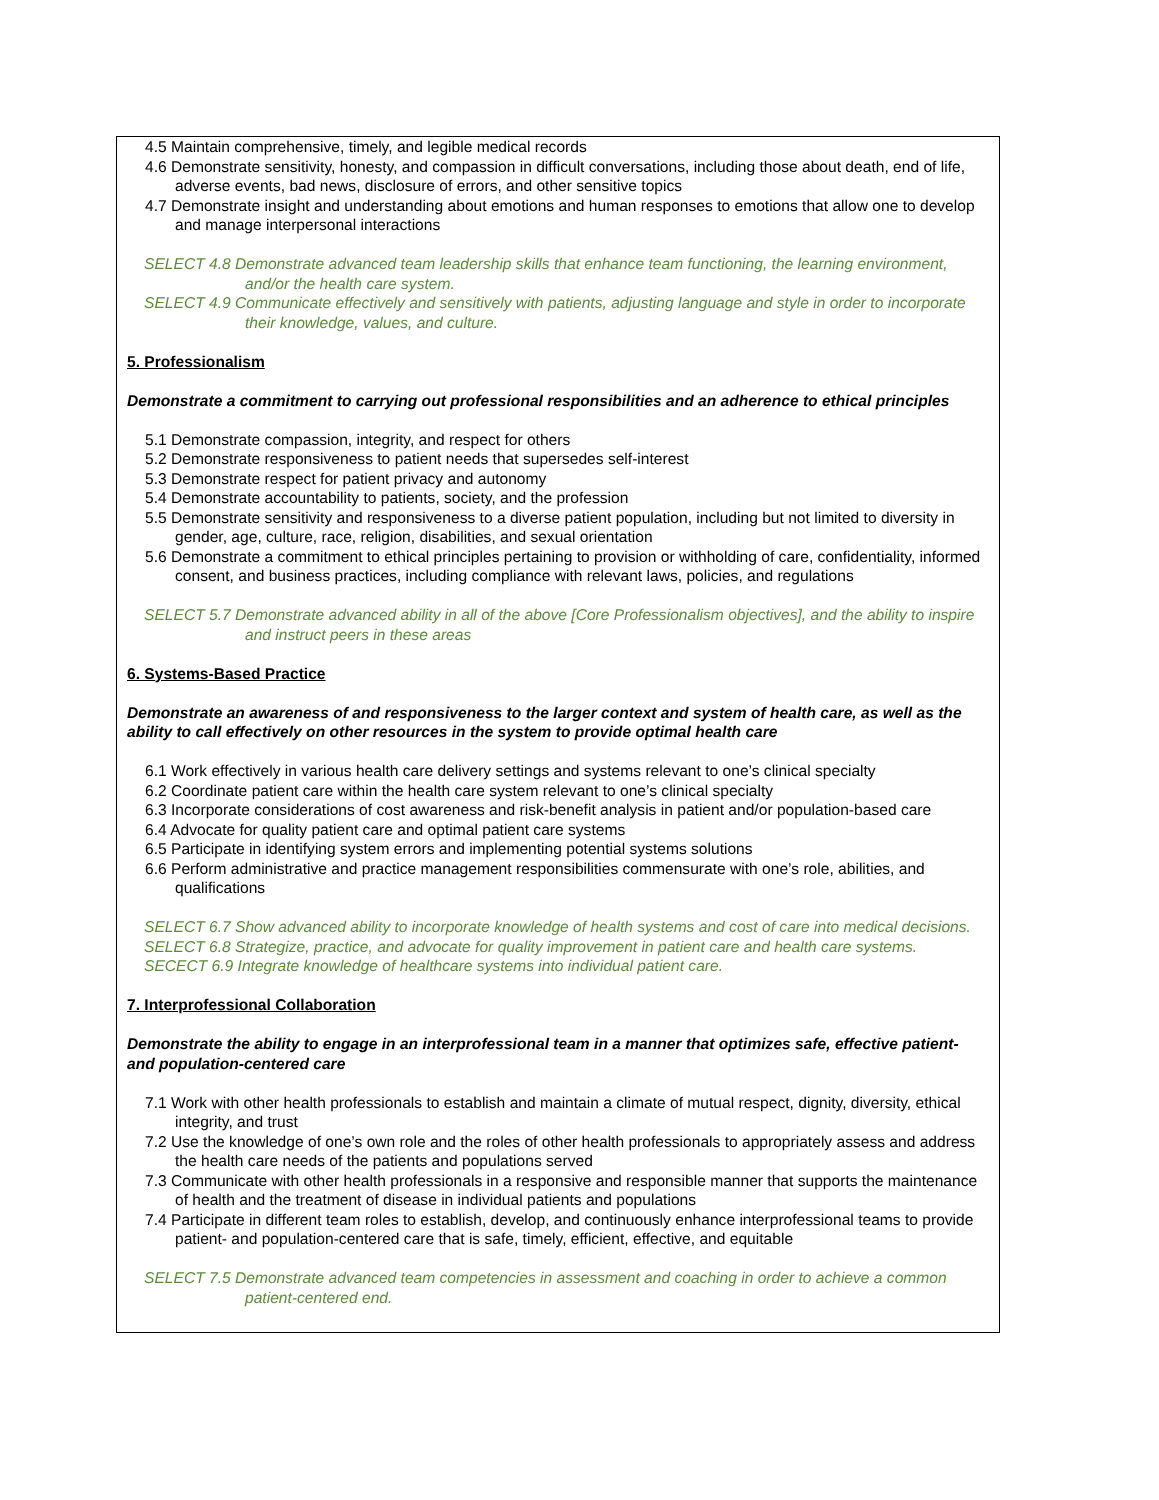4.5 Maintain comprehensive, timely, and legible medical records
4.6 Demonstrate sensitivity, honesty, and compassion in difficult conversations, including those about death, end of life, adverse events, bad news, disclosure of errors, and other sensitive topics
4.7 Demonstrate insight and understanding about emotions and human responses to emotions that allow one to develop and manage interpersonal interactions
SELECT 4.8 Demonstrate advanced team leadership skills that enhance team functioning, the learning environment, and/or the health care system.
SELECT 4.9 Communicate effectively and sensitively with patients, adjusting language and style in order to incorporate their knowledge, values, and culture.
5. Professionalism
Demonstrate a commitment to carrying out professional responsibilities and an adherence to ethical principles
5.1 Demonstrate compassion, integrity, and respect for others
5.2 Demonstrate responsiveness to patient needs that supersedes self-interest
5.3 Demonstrate respect for patient privacy and autonomy
5.4 Demonstrate accountability to patients, society, and the profession
5.5 Demonstrate sensitivity and responsiveness to a diverse patient population, including but not limited to diversity in gender, age, culture, race, religion, disabilities, and sexual orientation
5.6 Demonstrate a commitment to ethical principles pertaining to provision or withholding of care, confidentiality, informed consent, and business practices, including compliance with relevant laws, policies, and regulations
SELECT 5.7 Demonstrate advanced ability in all of the above [Core Professionalism objectives], and the ability to inspire and instruct peers in these areas
6. Systems-Based Practice
Demonstrate an awareness of and responsiveness to the larger context and system of health care, as well as the ability to call effectively on other resources in the system to provide optimal health care
6.1 Work effectively in various health care delivery settings and systems relevant to one’s clinical specialty
6.2 Coordinate patient care within the health care system relevant to one’s clinical specialty
6.3 Incorporate considerations of cost awareness and risk-benefit analysis in patient and/or population-based care
6.4 Advocate for quality patient care and optimal patient care systems
6.5 Participate in identifying system errors and implementing potential systems solutions
6.6 Perform administrative and practice management responsibilities commensurate with one’s role, abilities, and qualifications
SELECT 6.7 Show advanced ability to incorporate knowledge of health systems and cost of care into medical decisions.
SELECT 6.8 Strategize, practice, and advocate for quality improvement in patient care and health care systems.
SECECT 6.9 Integrate knowledge of healthcare systems into individual patient care.
7. Interprofessional Collaboration
Demonstrate the ability to engage in an interprofessional team in a manner that optimizes safe, effective patient- and population-centered care
7.1 Work with other health professionals to establish and maintain a climate of mutual respect, dignity, diversity, ethical integrity, and trust
7.2 Use the knowledge of one’s own role and the roles of other health professionals to appropriately assess and address the health care needs of the patients and populations served
7.3 Communicate with other health professionals in a responsive and responsible manner that supports the maintenance of health and the treatment of disease in individual patients and populations
7.4 Participate in different team roles to establish, develop, and continuously enhance interprofessional teams to provide patient- and population-centered care that is safe, timely, efficient, effective, and equitable
SELECT 7.5 Demonstrate advanced team competencies in assessment and coaching in order to achieve a common patient-centered end.